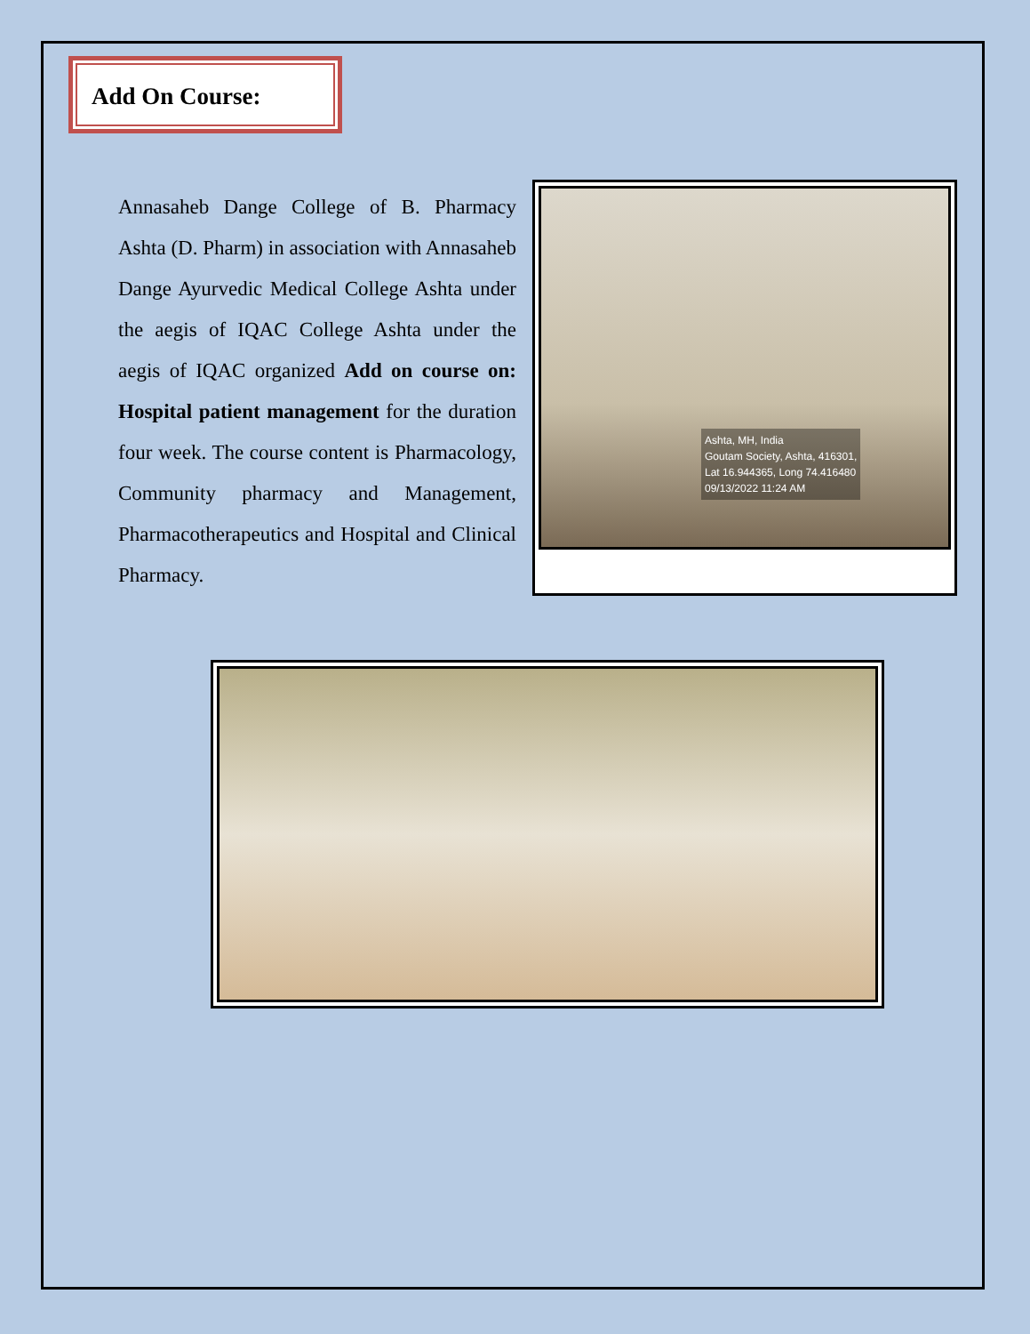Add On Course:
Annasaheb Dange College of B. Pharmacy Ashta (D. Pharm) in association with Annasaheb Dange Ayurvedic Medical College Ashta under the aegis of IQAC College Ashta under the aegis of IQAC organized Add on course on: Hospital patient management for the duration four week. The course content is Pharmacology, Community pharmacy and Management, Pharmacotherapeutics and Hospital and Clinical Pharmacy.
Ashta, MH, India
Goutam Society, Ashta, 416301,
Lat 16.944365, Long 74.416480
09/13/2022 11:24 AM